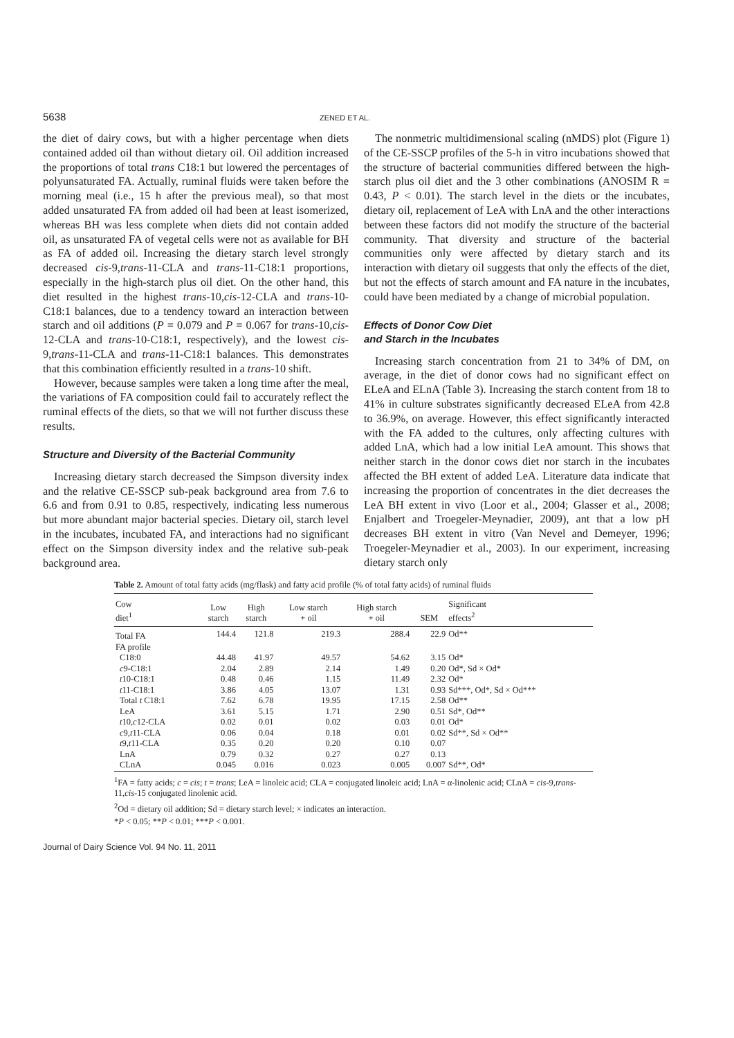5638 ZENED ET AL.
the diet of dairy cows, but with a higher percentage when diets contained added oil than without dietary oil. Oil addition increased the proportions of total trans C18:1 but lowered the percentages of polyunsaturated FA. Actually, ruminal fluids were taken before the morning meal (i.e., 15 h after the previous meal), so that most added unsaturated FA from added oil had been at least isomerized, whereas BH was less complete when diets did not contain added oil, as unsaturated FA of vegetal cells were not as available for BH as FA of added oil. Increasing the dietary starch level strongly decreased cis-9,trans-11-CLA and trans-11-C18:1 proportions, especially in the high-starch plus oil diet. On the other hand, this diet resulted in the highest trans-10,cis-12-CLA and trans-10-C18:1 balances, due to a tendency toward an interaction between starch and oil additions (P = 0.079 and P = 0.067 for trans-10,cis-12-CLA and trans-10-C18:1, respectively), and the lowest cis-9,trans-11-CLA and trans-11-C18:1 balances. This demonstrates that this combination efficiently resulted in a trans-10 shift.
However, because samples were taken a long time after the meal, the variations of FA composition could fail to accurately reflect the ruminal effects of the diets, so that we will not further discuss these results.
Structure and Diversity of the Bacterial Community
Increasing dietary starch decreased the Simpson diversity index and the relative CE-SSCP sub-peak background area from 7.6 to 6.6 and from 0.91 to 0.85, respectively, indicating less numerous but more abundant major bacterial species. Dietary oil, starch level in the incubates, incubated FA, and interactions had no significant effect on the Simpson diversity index and the relative sub-peak background area.
The nonmetric multidimensional scaling (nMDS) plot (Figure 1) of the CE-SSCP profiles of the 5-h in vitro incubations showed that the structure of bacterial communities differed between the high-starch plus oil diet and the 3 other combinations (ANOSIM R = 0.43, P < 0.01). The starch level in the diets or the incubates, dietary oil, replacement of LeA with LnA and the other interactions between these factors did not modify the structure of the bacterial community. That diversity and structure of the bacterial communities only were affected by dietary starch and its interaction with dietary oil suggests that only the effects of the diet, but not the effects of starch amount and FA nature in the incubates, could have been mediated by a change of microbial population.
Effects of Donor Cow Diet
and Starch in the Incubates
Increasing starch concentration from 21 to 34% of DM, on average, in the diet of donor cows had no significant effect on ELeA and ELnA (Table 3). Increasing the starch content from 18 to 41% in culture substrates significantly decreased ELeA from 42.8 to 36.9%, on average. However, this effect significantly interacted with the FA added to the cultures, only affecting cultures with added LnA, which had a low initial LeA amount. This shows that neither starch in the donor cows diet nor starch in the incubates affected the BH extent of added LeA. Literature data indicate that increasing the proportion of concentrates in the diet decreases the LeA BH extent in vivo (Loor et al., 2004; Glasser et al., 2008; Enjalbert and Troegeler-Meynadier, 2009), ant that a low pH decreases BH extent in vitro (Van Nevel and Demeyer, 1996; Troegeler-Meynadier et al., 2003). In our experiment, increasing dietary starch only
Table 2. Amount of total fatty acids (mg/flask) and fatty acid profile (% of total fatty acids) of ruminal fluids
| Cow diet<sup>1</sup> | Low starch | High starch | Low starch + oil | High starch + oil | SEM | Significant effects<sup>2</sup> |
| --- | --- | --- | --- | --- | --- | --- |
| Total FA | 144.4 | 121.8 | 219.3 | 288.4 | 22.9 | Od** |
| FA profile | | | | | | |
| C18:0 | 44.48 | 41.97 | 49.57 | 54.62 | 3.15 | Od* |
| c 9-C18:1 | 2.04 | 2.89 | 2.14 | 1.49 | 0.20 | Od*, Sd × Od* |
| t 10-C18:1 | 0.48 | 0.46 | 1.15 | 11.49 | 2.32 | Od* |
| t 11-C18:1 | 3.86 | 4.05 | 13.07 | 1.31 | 0.93 | Sd***, Od*, Sd × Od*** |
| Total t C18:1 | 7.62 | 6.78 | 19.95 | 17.15 | 2.58 | Od** |
| LeA | 3.61 | 5.15 | 1.71 | 2.90 | 0.51 | Sd*, Od** |
| t 10, c 12-CLA | 0.02 | 0.01 | 0.02 | 0.03 | 0.01 | Od* |
| c 9, t 11-CLA | 0.06 | 0.04 | 0.18 | 0.01 | 0.02 | Sd**, Sd × Od** |
| t 9, t 11-CLA | 0.35 | 0.20 | 0.20 | 0.10 | 0.07 | |
| LnA | 0.79 | 0.32 | 0.27 | 0.27 | 0.13 | |
| CLnA | 0.045 | 0.016 | 0.023 | 0.005 | 0.007 | Sd**, Od* |
<sup>1</sup> FA = fatty acids; c = cis; t = trans; LeA = linoleic acid; CLA = conjugated linoleic acid; LnA = α-linolenic acid; CLnA = cis-9,trans-11,cis-15 conjugated linolenic acid.
<sup>2</sup> Od = dietary oil addition; Sd = dietary starch level; × indicates an interaction.
*P < 0.05; **P < 0.01; ***P < 0.001.
Journal of Dairy Science Vol. 94 No. 11, 2011